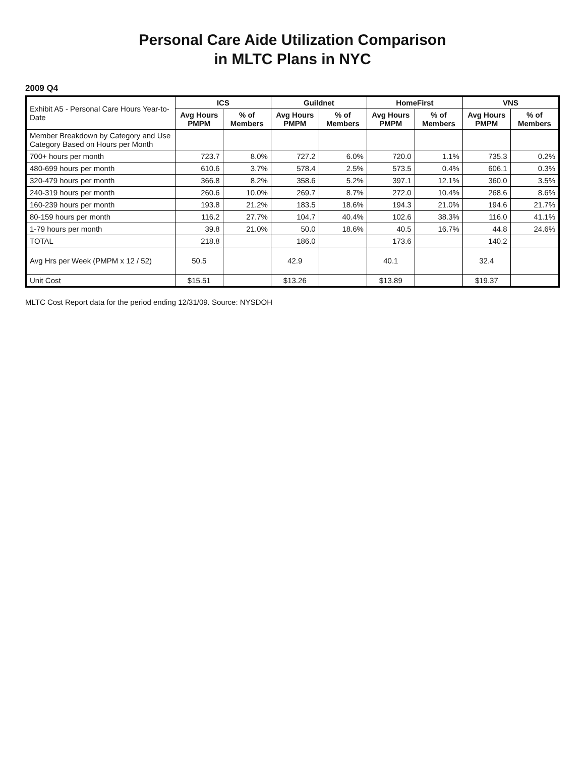Personal Care Aide Utilization Comparison
in MLTC Plans in NYC
2009 Q4
| Exhibit A5 - Personal Care Hours Year-to-Date | ICS | | Guildnet | | HomeFirst | | VNS | |
| --- | --- | --- | --- | --- | --- | --- | --- | --- |
| | Avg Hours PMPM | % of Members | Avg Hours PMPM | % of Members | Avg Hours PMPM | % of Members | Avg Hours PMPM | % of Members |
| Member Breakdown by Category and Use Category Based on Hours per Month | | | | | | | | |
| 700+ hours per month | 723.7 | 8.0% | 727.2 | 6.0% | 720.0 | 1.1% | 735.3 | 0.2% |
| 480-699 hours per month | 610.6 | 3.7% | 578.4 | 2.5% | 573.5 | 0.4% | 606.1 | 0.3% |
| 320-479 hours per month | 366.8 | 8.2% | 358.6 | 5.2% | 397.1 | 12.1% | 360.0 | 3.5% |
| 240-319 hours per month | 260.6 | 10.0% | 269.7 | 8.7% | 272.0 | 10.4% | 268.6 | 8.6% |
| 160-239 hours per month | 193.8 | 21.2% | 183.5 | 18.6% | 194.3 | 21.0% | 194.6 | 21.7% |
| 80-159 hours per month | 116.2 | 27.7% | 104.7 | 40.4% | 102.6 | 38.3% | 116.0 | 41.1% |
| 1-79 hours per month | 39.8 | 21.0% | 50.0 | 18.6% | 40.5 | 16.7% | 44.8 | 24.6% |
| TOTAL | 218.8 | | 186.0 | | 173.6 | | 140.2 | |
| Avg Hrs per Week (PMPM x 12 / 52) | 50.5 | | 42.9 | | 40.1 | | 32.4 | |
| Unit Cost | $15.51 | | $13.26 | | $13.89 | | $19.37 | |
MLTC Cost Report data for the period ending 12/31/09. Source: NYSDOH